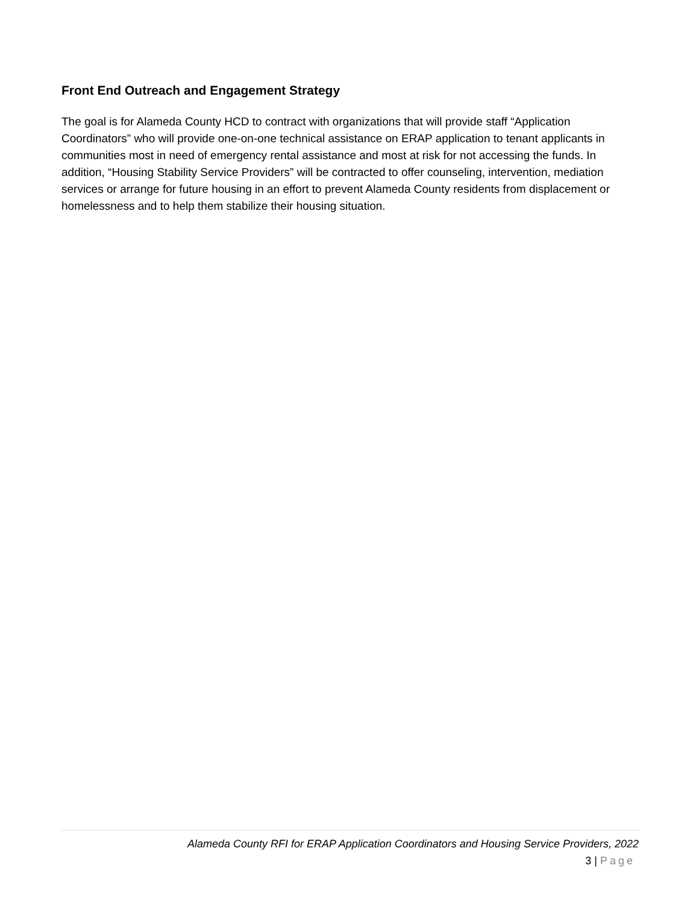Front End Outreach and Engagement Strategy
The goal is for Alameda County HCD to contract with organizations that will provide staff “Application Coordinators” who will provide one-on-one technical assistance on ERAP application to tenant applicants in communities most in need of emergency rental assistance and most at risk for not accessing the funds. In addition, “Housing Stability Service Providers” will be contracted to offer counseling, intervention, mediation services or arrange for future housing in an effort to prevent Alameda County residents from displacement or homelessness and to help them stabilize their housing situation.
Alameda County RFI for ERAP Application Coordinators and Housing Service Providers, 2022
3 | Page